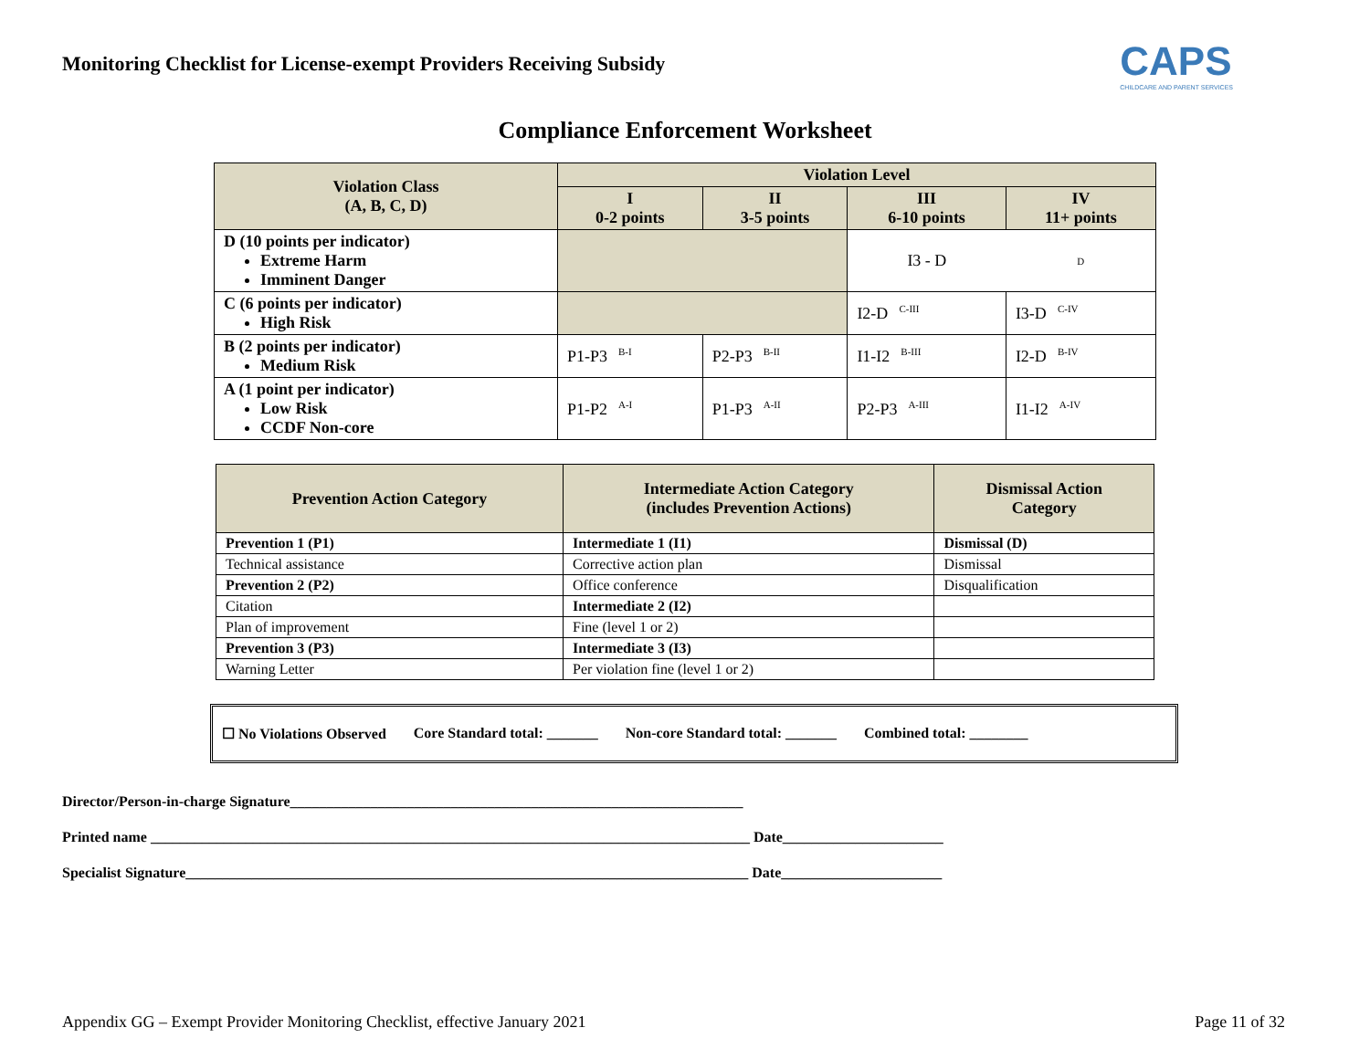Monitoring Checklist for License-exempt Providers Receiving Subsidy
CAPS
CHILDCARE AND PARENT SERVICES
Compliance Enforcement Worksheet
| Violation Class (A, B, C, D) | Violation Level | | | |
| --- | --- | --- | --- | --- |
| | I 0-2 points | II 3-5 points | III 6-10 points | IV 11+ points |
| D (10 points per indicator) Extreme Harm Imminent Danger | | | I3 - D | D |
| C (6 points per indicator) High Risk | | | I2-D<sup>C-III</sup> | I3-D<sup>C-IV</sup> |
| B (2 points per indicator) Medium Risk | P1-P3<sup>B-I</sup> | P2-P3<sup>B-II</sup> | I1-I2<sup>B-III</sup> | I2-D<sup>B-IV</sup> |
| A (1 point per indicator) Low Risk CCDF Non-core | P1-P2<sup>A-I</sup> | P1-P3<sup>A-II</sup> | P2-P3<sup>A-III</sup> | I1-I2<sup>A-IV</sup> |
| Prevention Action Category | Intermediate Action Category (includes Prevention Actions) | Dismissal Action Category |
| --- | --- | --- |
| Prevention 1 (P1) | Intermediate 1 (I1) | Dismissal (D) |
| Technical assistance | Corrective action plan | Dismissal |
| Prevention 2 (P2) | Office conference | Disqualification |
| Citation | Intermediate 2 (I2) | |
| Plan of improvement | Fine (level 1 or 2) | |
| Prevention 3 (P3) | Intermediate 3 (I3) | |
| Warning Letter | Per violation fine (level 1 or 2) | |
☐ No Violations Observed Core Standard total: _______ Non-core Standard total: _______ Combined total: ________
Director/Person-in-charge Signature______________________________________________________________
Printed name __________________________________________________________________________________ Date______________________
Specialist Signature_____________________________________________________________________________ Date______________________
Appendix GG – Exempt Provider Monitoring Checklist, effective January 2021 Page 11 of 32